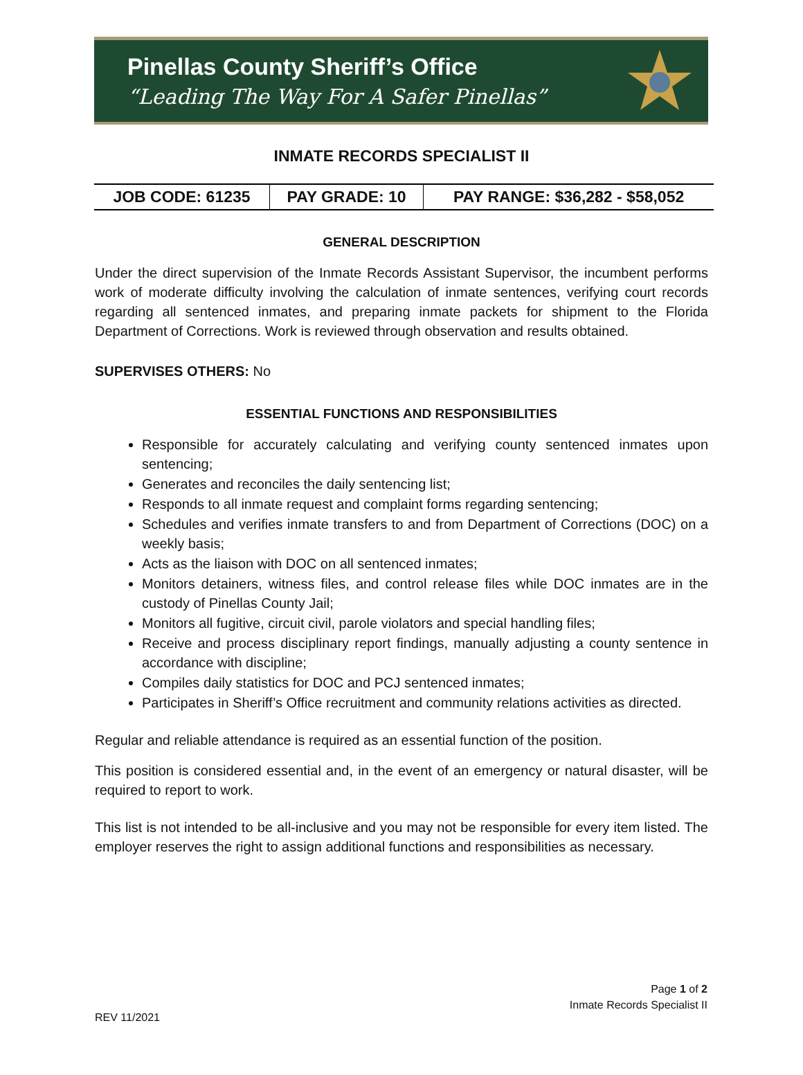Pinellas County Sheriff’s Office
“Leading The Way For A Safer Pinellas”
INMATE RECORDS SPECIALIST II
| JOB CODE: 61235 | PAY GRADE: 10 | PAY RANGE: $36,282 - $58,052 |
GENERAL DESCRIPTION
Under the direct supervision of the Inmate Records Assistant Supervisor, the incumbent performs work of moderate difficulty involving the calculation of inmate sentences, verifying court records regarding all sentenced inmates, and preparing inmate packets for shipment to the Florida Department of Corrections. Work is reviewed through observation and results obtained.
SUPERVISES OTHERS: No
ESSENTIAL FUNCTIONS AND RESPONSIBILITIES
Responsible for accurately calculating and verifying county sentenced inmates upon sentencing;
Generates and reconciles the daily sentencing list;
Responds to all inmate request and complaint forms regarding sentencing;
Schedules and verifies inmate transfers to and from Department of Corrections (DOC) on a weekly basis;
Acts as the liaison with DOC on all sentenced inmates;
Monitors detainers, witness files, and control release files while DOC inmates are in the custody of Pinellas County Jail;
Monitors all fugitive, circuit civil, parole violators and special handling files;
Receive and process disciplinary report findings, manually adjusting a county sentence in accordance with discipline;
Compiles daily statistics for DOC and PCJ sentenced inmates;
Participates in Sheriff’s Office recruitment and community relations activities as directed.
Regular and reliable attendance is required as an essential function of the position.
This position is considered essential and, in the event of an emergency or natural disaster, will be required to report to work.
This list is not intended to be all-inclusive and you may not be responsible for every item listed. The employer reserves the right to assign additional functions and responsibilities as necessary.
Page 1 of 2
Inmate Records Specialist II
REV 11/2021